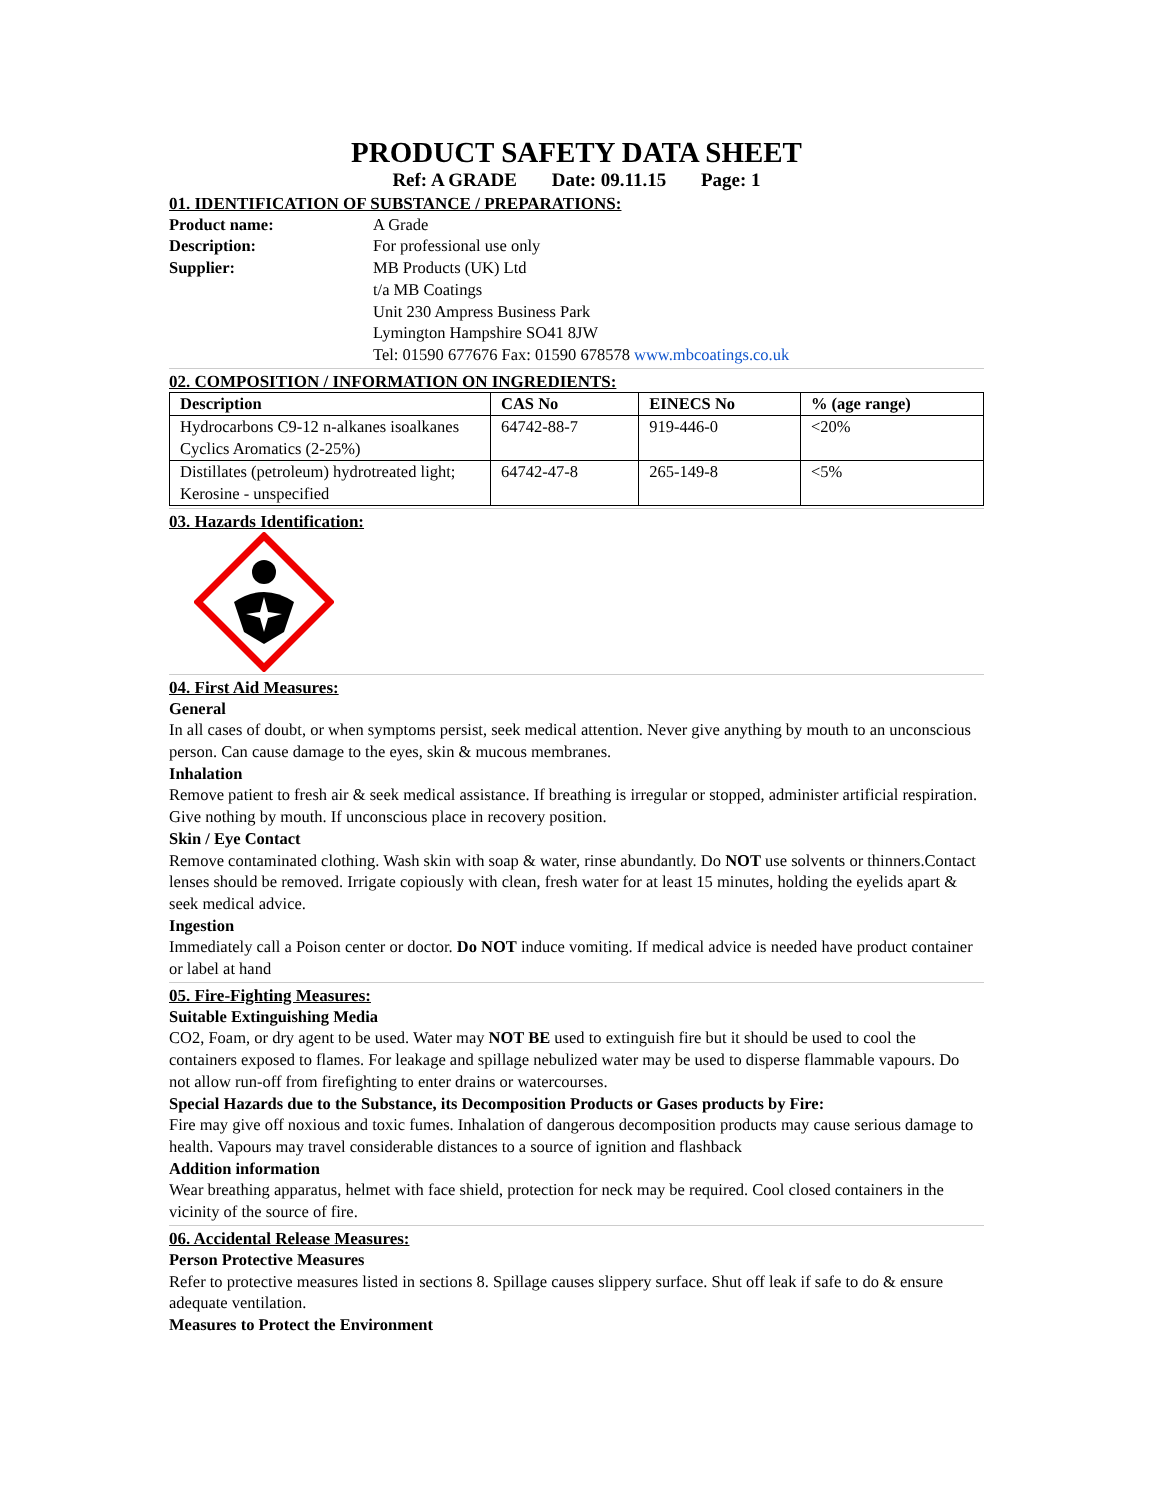PRODUCT SAFETY DATA SHEET
Ref: A GRADE Date: 09.11.15 Page: 1
01. IDENTIFICATION OF SUBSTANCE / PREPARATIONS:
Product name: A Grade
Description: For professional use only
Supplier: MB Products (UK) Ltd
t/a MB Coatings
Unit 230 Ampress Business Park
Lymington Hampshire SO41 8JW
Tel: 01590 677676 Fax: 01590 678578 www.mbcoatings.co.uk
02. COMPOSITION / INFORMATION ON INGREDIENTS:
| Description | CAS No | EINECS No | % (age range) |
| --- | --- | --- | --- |
| Hydrocarbons C9-12 n-alkanes isoalkanes Cyclics Aromatics (2-25%) | 64742-88-7 | 919-446-0 | <20% |
| Distillates (petroleum) hydrotreated light; Kerosine - unspecified | 64742-47-8 | 265-149-8 | <5% |
03. Hazards Identification:
04. First Aid Measures:
General
In all cases of doubt, or when symptoms persist, seek medical attention. Never give anything by mouth to an unconscious person. Can cause damage to the eyes, skin & mucous membranes.
Inhalation
Remove patient to fresh air & seek medical assistance. If breathing is irregular or stopped, administer artificial respiration. Give nothing by mouth. If unconscious place in recovery position.
Skin / Eye Contact
Remove contaminated clothing. Wash skin with soap & water, rinse abundantly. Do NOT use solvents or thinners.Contact lenses should be removed. Irrigate copiously with clean, fresh water for at least 15 minutes, holding the eyelids apart & seek medical advice.
Ingestion
Immediately call a Poison center or doctor. Do NOT induce vomiting. If medical advice is needed have product container or label at hand
05. Fire-Fighting Measures:
Suitable Extinguishing Media
CO2, Foam, or dry agent to be used. Water may NOT BE used to extinguish fire but it should be used to cool the containers exposed to flames. For leakage and spillage nebulized water may be used to disperse flammable vapours. Do not allow run-off from firefighting to enter drains or watercourses.
Special Hazards due to the Substance, its Decomposition Products or Gases products by Fire:
Fire may give off noxious and toxic fumes. Inhalation of dangerous decomposition products may cause serious damage to health. Vapours may travel considerable distances to a source of ignition and flashback
Addition information
Wear breathing apparatus, helmet with face shield, protection for neck may be required. Cool closed containers in the vicinity of the source of fire.
06. Accidental Release Measures:
Person Protective Measures
Refer to protective measures listed in sections 8. Spillage causes slippery surface. Shut off leak if safe to do & ensure adequate ventilation.
Measures to Protect the Environment